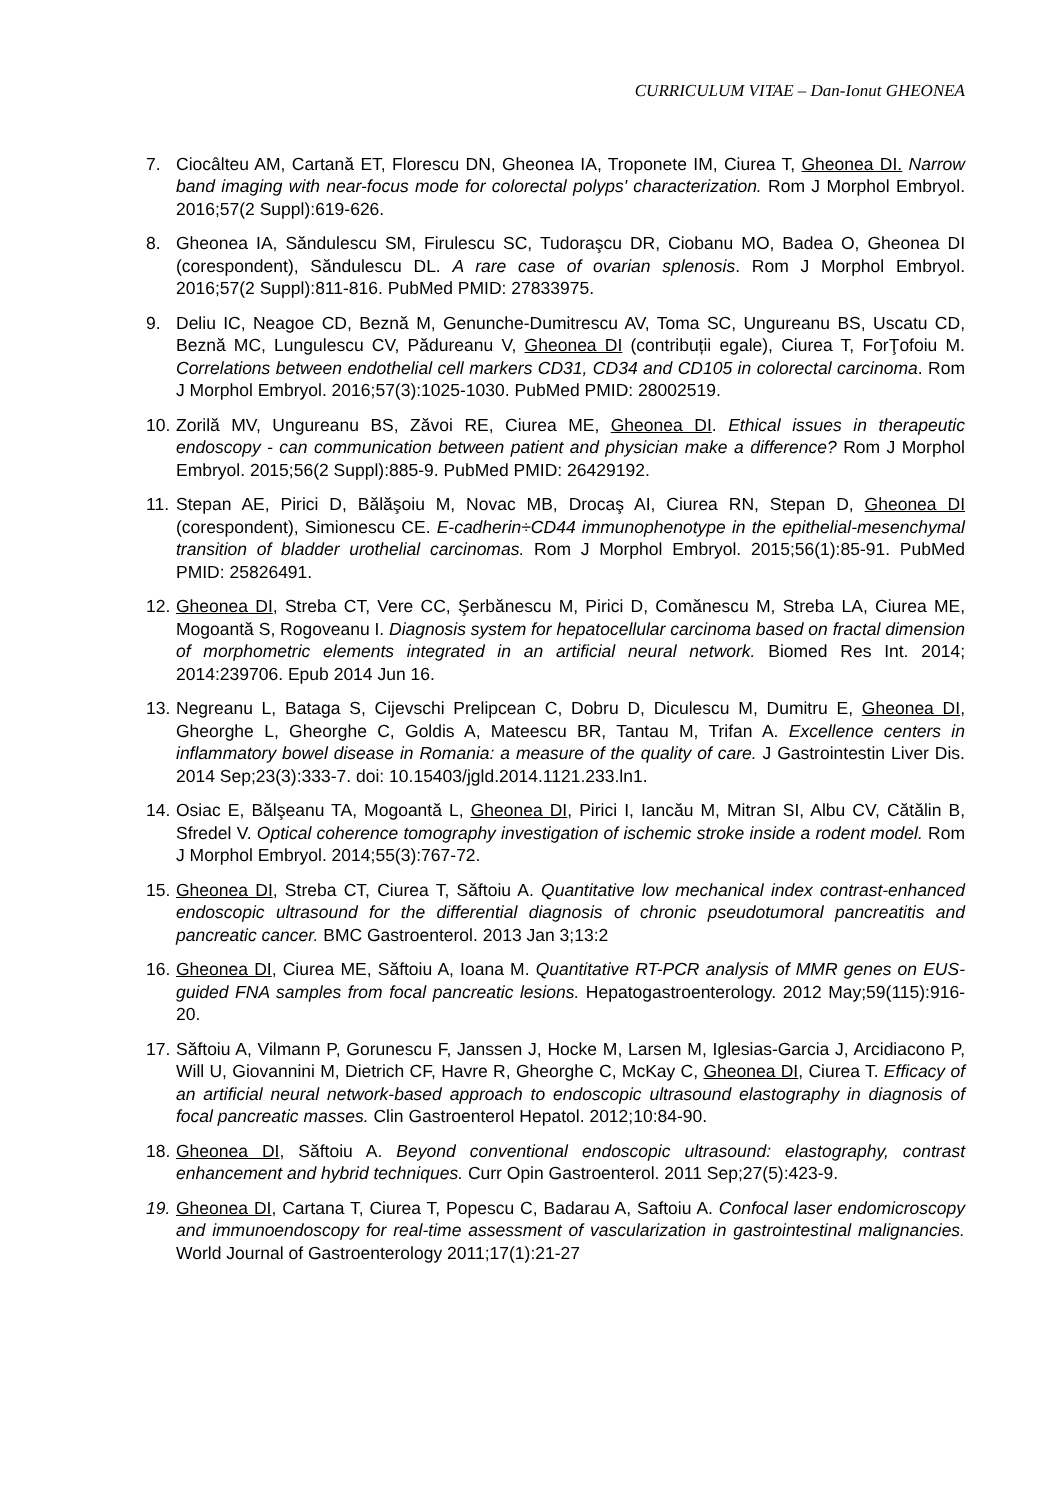CURRICULUM VITAE – Dan-Ionut GHEONEA
7. Ciocâlteu AM, Cartană ET, Florescu DN, Gheonea IA, Troponete IM, Ciurea T, Gheonea DI. Narrow band imaging with near-focus mode for colorectal polyps' characterization. Rom J Morphol Embryol. 2016;57(2 Suppl):619-626.
8. Gheonea IA, Săndulescu SM, Firulescu SC, Tudoraşcu DR, Ciobanu MO, Badea O, Gheonea DI (corespondent), Săndulescu DL. A rare case of ovarian splenosis. Rom J Morphol Embryol. 2016;57(2 Suppl):811-816. PubMed PMID: 27833975.
9. Deliu IC, Neagoe CD, Beznă M, Genunche-Dumitrescu AV, Toma SC, Ungureanu BS, Uscatu CD, Beznă MC, Lungulescu CV, Pădureanu V, Gheonea DI (contribuții egale), Ciurea T, ForŢofoiu M. Correlations between endothelial cell markers CD31, CD34 and CD105 in colorectal carcinoma. Rom J Morphol Embryol. 2016;57(3):1025-1030. PubMed PMID: 28002519.
10. Zorilă MV, Ungureanu BS, Zăvoi RE, Ciurea ME, Gheonea DI. Ethical issues in therapeutic endoscopy - can communication between patient and physician make a difference? Rom J Morphol Embryol. 2015;56(2 Suppl):885-9. PubMed PMID: 26429192.
11. Stepan AE, Pirici D, Bălăşoiu M, Novac MB, Drocaş AI, Ciurea RN, Stepan D, Gheonea DI (corespondent), Simionescu CE. E-cadherin÷CD44 immunophenotype in the epithelial-mesenchymal transition of bladder urothelial carcinomas. Rom J Morphol Embryol. 2015;56(1):85-91. PubMed PMID: 25826491.
12. Gheonea DI, Streba CT, Vere CC, Şerbănescu M, Pirici D, Comănescu M, Streba LA, Ciurea ME, Mogoantă S, Rogoveanu I. Diagnosis system for hepatocellular carcinoma based on fractal dimension of morphometric elements integrated in an artificial neural network. Biomed Res Int. 2014; 2014:239706. Epub 2014 Jun 16.
13. Negreanu L, Bataga S, Cijevschi Prelipcean C, Dobru D, Diculescu M, Dumitru E, Gheonea DI, Gheorghe L, Gheorghe C, Goldis A, Mateescu BR, Tantau M, Trifan A. Excellence centers in inflammatory bowel disease in Romania: a measure of the quality of care. J Gastrointestin Liver Dis. 2014 Sep;23(3):333-7. doi: 10.15403/jgld.2014.1121.233.ln1.
14. Osiac E, Bălşeanu TA, Mogoantă L, Gheonea DI, Pirici I, Iancău M, Mitran SI, Albu CV, Cătălin B, Sfredel V. Optical coherence tomography investigation of ischemic stroke inside a rodent model. Rom J Morphol Embryol. 2014;55(3):767-72.
15. Gheonea DI, Streba CT, Ciurea T, Săftoiu A. Quantitative low mechanical index contrast-enhanced endoscopic ultrasound for the differential diagnosis of chronic pseudotumoral pancreatitis and pancreatic cancer. BMC Gastroenterol. 2013 Jan 3;13:2
16. Gheonea DI, Ciurea ME, Săftoiu A, Ioana M. Quantitative RT-PCR analysis of MMR genes on EUS-guided FNA samples from focal pancreatic lesions. Hepatogastroenterology. 2012 May;59(115):916-20.
17. Săftoiu A, Vilmann P, Gorunescu F, Janssen J, Hocke M, Larsen M, Iglesias-Garcia J, Arcidiacono P, Will U, Giovannini M, Dietrich CF, Havre R, Gheorghe C, McKay C, Gheonea DI, Ciurea T. Efficacy of an artificial neural network-based approach to endoscopic ultrasound elastography in diagnosis of focal pancreatic masses. Clin Gastroenterol Hepatol. 2012;10:84-90.
18. Gheonea DI, Săftoiu A. Beyond conventional endoscopic ultrasound: elastography, contrast enhancement and hybrid techniques. Curr Opin Gastroenterol. 2011 Sep;27(5):423-9.
19. Gheonea DI, Cartana T, Ciurea T, Popescu C, Badarau A, Saftoiu A. Confocal laser endomicroscopy and immunoendoscopy for real-time assessment of vascularization in gastrointestinal malignancies. World Journal of Gastroenterology 2011;17(1):21-27